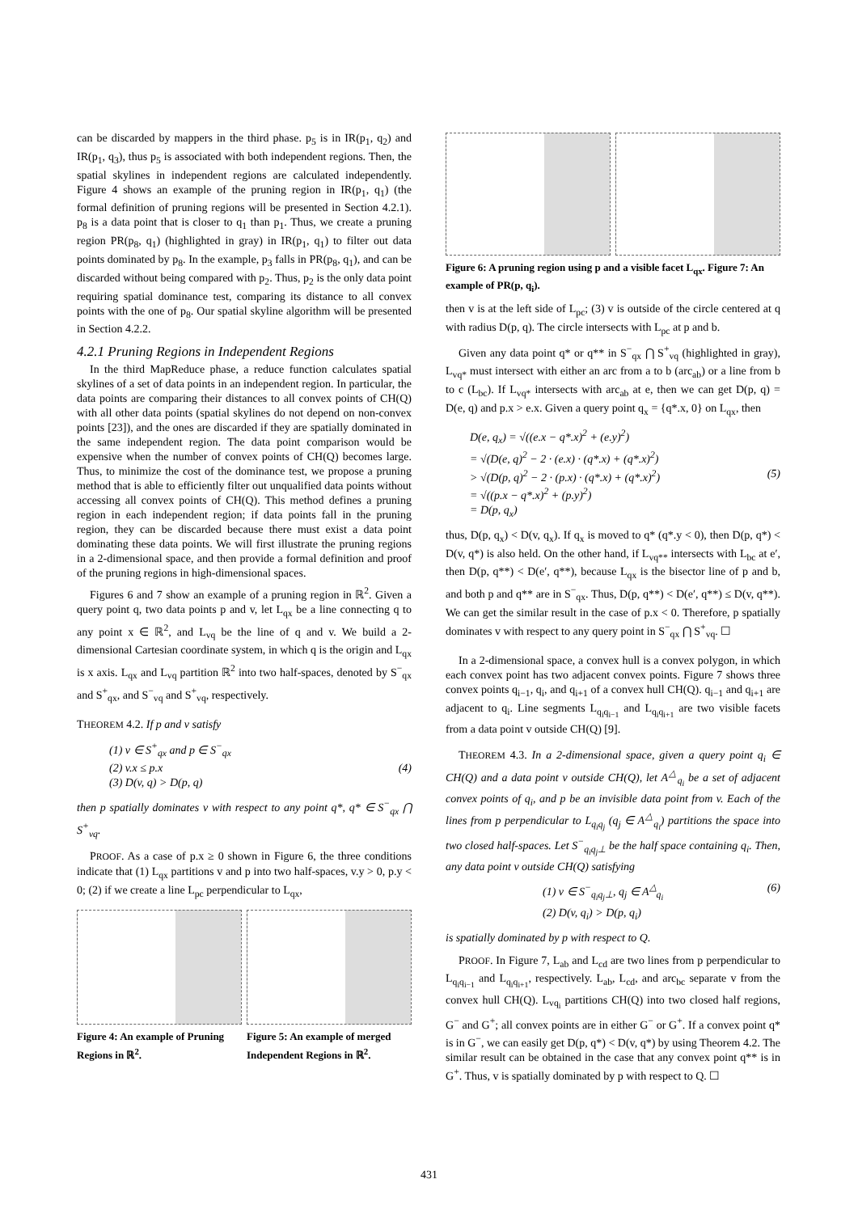can be discarded by mappers in the third phase. p<sub>5</sub> is in IR(p<sub>1</sub>, q<sub>2</sub>) and IR(p<sub>1</sub>, q<sub>3</sub>), thus p<sub>5</sub> is associated with both independent regions. Then, the spatial skylines in independent regions are calculated independently. Figure 4 shows an example of the pruning region in IR(p<sub>1</sub>, q<sub>1</sub>) (the formal definition of pruning regions will be presented in Section 4.2.1). p<sub>8</sub> is a data point that is closer to q<sub>1</sub> than p<sub>1</sub>. Thus, we create a pruning region PR(p<sub>8</sub>, q<sub>1</sub>) (highlighted in gray) in IR(p<sub>1</sub>, q<sub>1</sub>) to filter out data points dominated by p<sub>8</sub>. In the example, p<sub>3</sub> falls in PR(p<sub>8</sub>, q<sub>1</sub>), and can be discarded without being compared with p<sub>2</sub>. Thus, p<sub>2</sub> is the only data point requiring spatial dominance test, comparing its distance to all convex points with the one of p<sub>8</sub>. Our spatial skyline algorithm will be presented in Section 4.2.2.
4.2.1 Pruning Regions in Independent Regions
In the third MapReduce phase, a reduce function calculates spatial skylines of a set of data points in an independent region. In particular, the data points are comparing their distances to all convex points of CH(Q) with all other data points (spatial skylines do not depend on non-convex points [23]), and the ones are discarded if they are spatially dominated in the same independent region. The data point comparison would be expensive when the number of convex points of CH(Q) becomes large. Thus, to minimize the cost of the dominance test, we propose a pruning method that is able to efficiently filter out unqualified data points without accessing all convex points of CH(Q). This method defines a pruning region in each independent region; if data points fall in the pruning region, they can be discarded because there must exist a data point dominating these data points. We will first illustrate the pruning regions in a 2-dimensional space, and then provide a formal definition and proof of the pruning regions in high-dimensional spaces.
Figures 6 and 7 show an example of a pruning region in ℝ<sup>2</sup>. Given a query point q, two data points p and v, let L<sub>qx</sub> be a line connecting q to any point x ∈ ℝ<sup>2</sup>, and L<sub>vq</sub> be the line of q and v. We build a 2-dimensional Cartesian coordinate system, in which q is the origin and L<sub>qx</sub> is x axis. L<sub>qx</sub> and L<sub>vq</sub> partition ℝ<sup>2</sup> into two half-spaces, denoted by S<sup>−</sup><sub>qx</sub> and S<sup>+</sup><sub>qx</sub>, and S<sup>−</sup><sub>vq</sub> and S<sup>+</sup><sub>vq</sub>, respectively.
THEOREM 4.2. If p and v satisfy
(1) v ∈ S<sup>+</sup><sub>qx</sub> and p ∈ S<sup>−</sup><sub>qx</sub>
(2) v.x ≤ p.x (4)
(3) D(v, q) > D(p, q)
then p spatially dominates v with respect to any point q*, q* ∈ S<sup>−</sup><sub>qx</sub> ⋂ S<sup>+</sup><sub>vq</sub>.
PROOF. As a case of p.x ≥ 0 shown in Figure 6, the three conditions indicate that (1) L<sub>qx</sub> partitions v and p into two half-spaces, v.y > 0, p.y < 0; (2) if we create a line L<sub>pc</sub> perpendicular to L<sub>qx</sub>,
Figure 4: An example of Pruning Regions in ℝ<sup>2</sup>.
Figure 5: An example of merged Independent Regions in ℝ<sup>2</sup>.
Figure 6: A pruning region using p and a visible facet L<sub>qx</sub>. Figure 7: An example of PR(p, q<sub>i</sub>).
then v is at the left side of L<sub>pc</sub>; (3) v is outside of the circle centered at q with radius D(p, q). The circle intersects with L<sub>pc</sub> at p and b.
Given any data point q* or q** in S<sup>−</sup><sub>qx</sub> ⋂ S<sup>+</sup><sub>vq</sub> (highlighted in gray), L<sub>vq*</sub> must intersect with either an arc from a to b (arc<sub>ab</sub>) or a line from b to c (L<sub>bc</sub>). If L<sub>vq*</sub> intersects with arc<sub>ab</sub> at e, then we can get D(p, q) = D(e, q) and p.x > e.x. Given a query point q<sub>x</sub> = {q*.x, 0} on L<sub>qx</sub>, then
D(e, q<sub>x</sub>) = √((e.x − q*.x)<sup>2</sup> + (e.y)<sup>2</sup>)
= √(D(e, q)<sup>2</sup> − 2 · (e.x) · (q*.x) + (q*.x)<sup>2</sup>)
> √(D(p, q)<sup>2</sup> − 2 · (p.x) · (q*.x) + (q*.x)<sup>2</sup>) (5)
= √((p.x − q*.x)<sup>2</sup> + (p.y)<sup>2</sup>)
= D(p, q<sub>x</sub>)
thus, D(p, q<sub>x</sub>) < D(v, q<sub>x</sub>). If q<sub>x</sub> is moved to q* (q*.y < 0), then D(p, q*) < D(v, q*) is also held. On the other hand, if L<sub>vq**</sub> intersects with L<sub>bc</sub> at e′, then D(p, q**) < D(e′, q**), because L<sub>qx</sub> is the bisector line of p and b, and both p and q** are in S<sup>−</sup><sub>qx</sub>. Thus, D(p, q**) < D(e′, q**) ≤ D(v, q**). We can get the similar result in the case of p.x < 0. Therefore, p spatially dominates v with respect to any query point in S<sup>−</sup><sub>qx</sub> ⋂ S<sup>+</sup><sub>vq</sub>. ☐
In a 2-dimensional space, a convex hull is a convex polygon, in which each convex point has two adjacent convex points. Figure 7 shows three convex points q<sub>i−1</sub>, q<sub>i</sub>, and q<sub>i+1</sub> of a convex hull CH(Q). q<sub>i−1</sub> and q<sub>i+1</sub> are adjacent to q<sub>i</sub>. Line segments L<sub>q<sub>i</sub>q<sub>i−1</sub></sub> and L<sub>q<sub>i</sub>q<sub>i+1</sub></sub> are two visible facets from a data point v outside CH(Q) [9].
THEOREM 4.3. In a 2-dimensional space, given a query point q<sub>i</sub> ∈ CH(Q) and a data point v outside CH(Q), let A<sup>△</sup><sub>q<sub>i</sub></sub> be a set of adjacent convex points of q<sub>i</sub>, and p be an invisible data point from v. Each of the lines from p perpendicular to L<sub>q<sub>i</sub>q<sub>j</sub></sub> (q<sub>j</sub> ∈ A<sup>△</sup><sub>q<sub>i</sub></sub>) partitions the space into two closed half-spaces. Let S<sup>−</sup><sub>q<sub>i</sub>q<sub>j</sub>⊥</sub> be the half space containing q<sub>i</sub>. Then, any data point v outside CH(Q) satisfying
(1) v ∈ S<sup>−</sup><sub>q<sub>i</sub>q<sub>j</sub>⊥</sub>, q<sub>j</sub> ∈ A<sup>△</sup><sub>q<sub>i</sub></sub> (6)
(2) D(v, q<sub>i</sub>) > D(p, q<sub>i</sub>)
is spatially dominated by p with respect to Q.
PROOF. In Figure 7, L<sub>ab</sub> and L<sub>cd</sub> are two lines from p perpendicular to L<sub>q<sub>i</sub>q<sub>i−1</sub></sub> and L<sub>q<sub>i</sub>q<sub>i+1</sub></sub>, respectively. L<sub>ab</sub>, L<sub>cd</sub>, and arc<sub>bc</sub> separate v from the convex hull CH(Q). L<sub>vq<sub>i</sub></sub> partitions CH(Q) into two closed half regions, G<sup>−</sup> and G<sup>+</sup>; all convex points are in either G<sup>−</sup> or G<sup>+</sup>. If a convex point q* is in G<sup>−</sup>, we can easily get D(p, q*) < D(v, q*) by using Theorem 4.2. The similar result can be obtained in the case that any convex point q** is in G<sup>+</sup>. Thus, v is spatially dominated by p with respect to Q. ☐
431